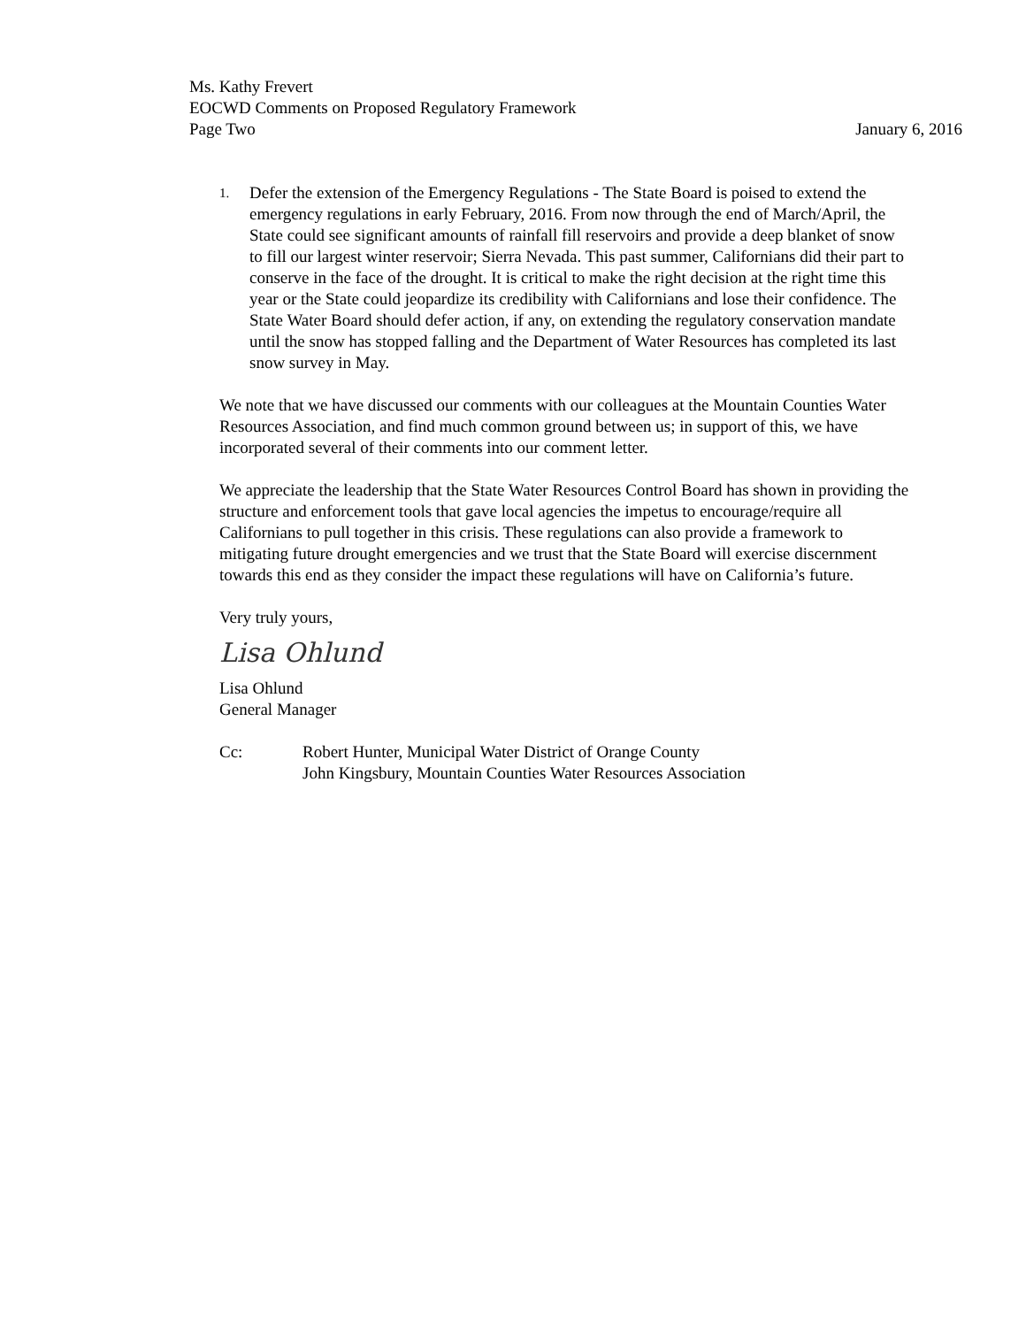Ms. Kathy Frevert
EOCWD Comments on Proposed Regulatory Framework
Page Two January 6, 2016
1.
Defer the extension of the Emergency Regulations - The State Board is poised to extend the emergency regulations in early February, 2016. From now through the end of March/April, the State could see significant amounts of rainfall fill reservoirs and provide a deep blanket of snow to fill our largest winter reservoir; Sierra Nevada. This past summer, Californians did their part to conserve in the face of the drought. It is critical to make the right decision at the right time this year or the State could jeopardize its credibility with Californians and lose their confidence. The State Water Board should defer action, if any, on extending the regulatory conservation mandate until the snow has stopped falling and the Department of Water Resources has completed its last snow survey in May.
We note that we have discussed our comments with our colleagues at the Mountain Counties Water Resources Association, and find much common ground between us; in support of this, we have incorporated several of their comments into our comment letter.
We appreciate the leadership that the State Water Resources Control Board has shown in providing the structure and enforcement tools that gave local agencies the impetus to encourage/require all Californians to pull together in this crisis. These regulations can also provide a framework to mitigating future drought emergencies and we trust that the State Board will exercise discernment towards this end as they consider the impact these regulations will have on California’s future.
Very truly yours,
Lisa Ohlund
Lisa Ohlund
General Manager
Cc: Robert Hunter, Municipal Water District of Orange County
John Kingsbury, Mountain Counties Water Resources Association